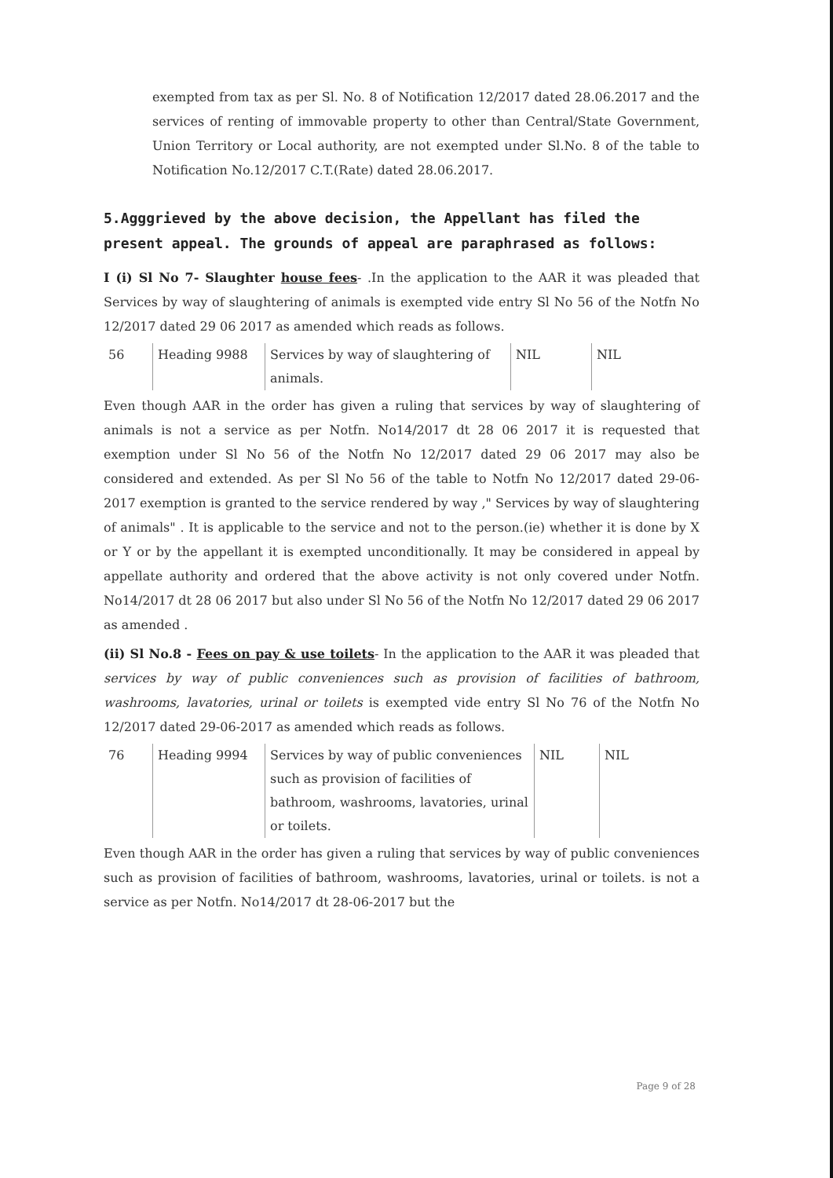exempted from tax as per Sl. No. 8 of Notification 12/2017 dated 28.06.2017 and the services of renting of immovable property to other than Central/State Government, Union Territory or Local authority, are not exempted under Sl.No. 8 of the table to Notification No.12/2017 C.T.(Rate) dated 28.06.2017.
5.Agggrieved by the above decision, the Appellant has filed the present appeal. The grounds of appeal are paraphrased as follows:
I (i) Sl No 7- Slaughter house fees- .In the application to the AAR it was pleaded that Services by way of slaughtering of animals is exempted vide entry Sl No 56 of the Notfn No 12/2017 dated 29 06 2017 as amended which reads as follows.
| 56 | Heading 9988 | Services by way of slaughtering of animals. | NIL | NIL |
Even though AAR in the order has given a ruling that services by way of slaughtering of animals is not a service as per Notfn. No14/2017 dt 28 06 2017 it is requested that exemption under Sl No 56 of the Notfn No 12/2017 dated 29 06 2017 may also be considered and extended. As per Sl No 56 of the table to Notfn No 12/2017 dated 29-06-2017 exemption is granted to the service rendered by way ," Services by way of slaughtering of animals" . It is applicable to the service and not to the person.(ie) whether it is done by X or Y or by the appellant it is exempted unconditionally. It may be considered in appeal by appellate authority and ordered that the above activity is not only covered under Notfn. No14/2017 dt 28 06 2017 but also under Sl No 56 of the Notfn No 12/2017 dated 29 06 2017 as amended .
(ii) Sl No.8 - Fees on pay & use toilets- In the application to the AAR it was pleaded that services by way of public conveniences such as provision of facilities of bathroom, washrooms, lavatories, urinal or toilets is exempted vide entry Sl No 76 of the Notfn No 12/2017 dated 29-06-2017 as amended which reads as follows.
| 76 | Heading 9994 | Services by way of public conveniences such as provision of facilities of bathroom, washrooms, lavatories, urinal or toilets. | NIL | NIL |
Even though AAR in the order has given a ruling that services by way of public conveniences such as provision of facilities of bathroom, washrooms, lavatories, urinal or toilets. is not a service as per Notfn. No14/2017 dt 28-06-2017 but the
Page 9 of 28